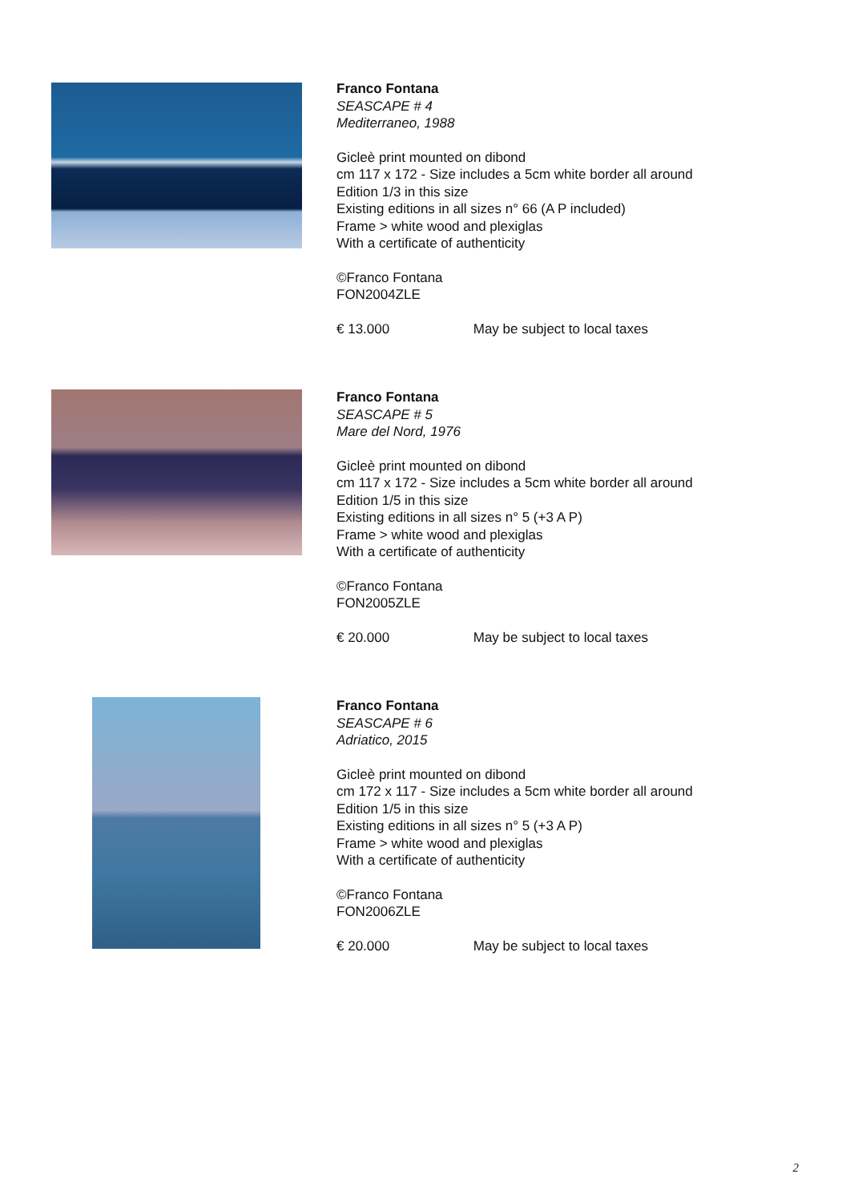Franco Fontana
SEASCAPE # 4
Mediterraneo, 1988
Gicleè print mounted on dibond
cm 117 x 172 - Size includes a 5cm white border all around
Edition 1/3 in this size
Existing editions in all sizes n° 66 (A P included)
Frame > white wood and plexiglas
With a certificate of authenticity
©Franco Fontana
FON2004ZLE
€ 13.000 May be subject to local taxes
Franco Fontana
SEASCAPE # 5
Mare del Nord, 1976
Gicleè print mounted on dibond
cm 117 x 172 - Size includes a 5cm white border all around
Edition 1/5 in this size
Existing editions in all sizes n° 5 (+3 A P)
Frame > white wood and plexiglas
With a certificate of authenticity
©Franco Fontana
FON2005ZLE
€ 20.000 May be subject to local taxes
Franco Fontana
SEASCAPE # 6
Adriatico, 2015
Gicleè print mounted on dibond
cm 172 x 117 - Size includes a 5cm white border all around
Edition 1/5 in this size
Existing editions in all sizes n° 5 (+3 A P)
Frame > white wood and plexiglas
With a certificate of authenticity
©Franco Fontana
FON2006ZLE
€ 20.000 May be subject to local taxes
2